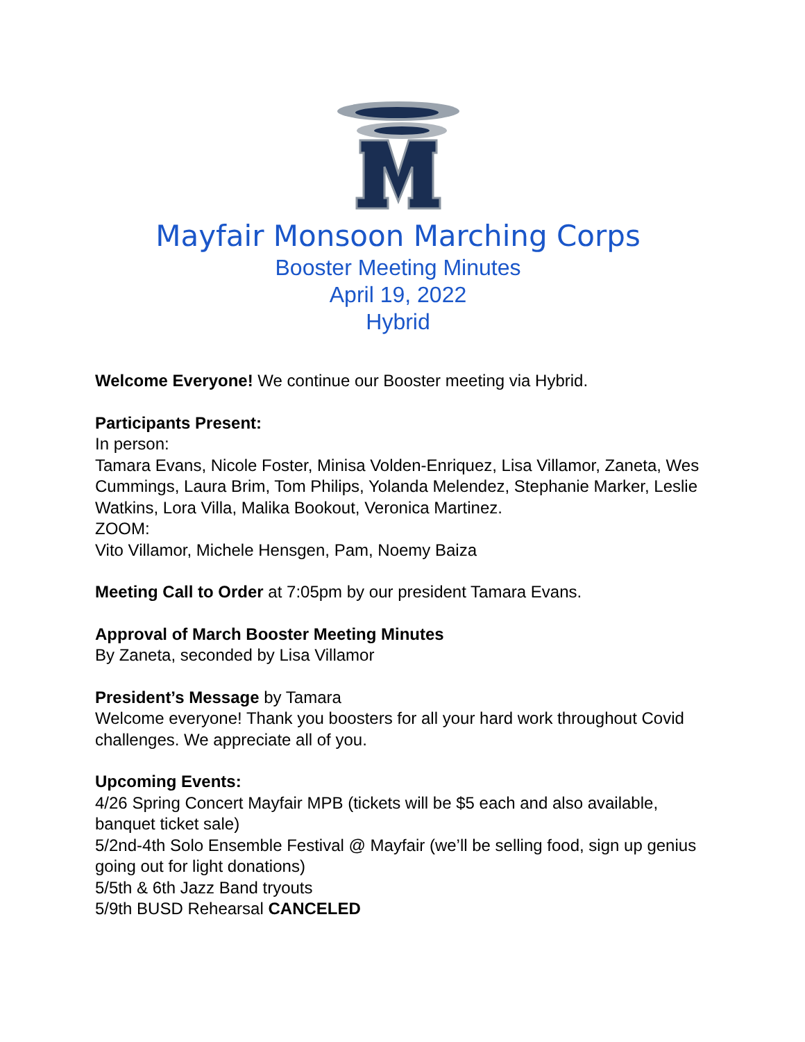Mayfair Monsoon Marching Corps
Booster Meeting Minutes
April 19, 2022
Hybrid
Welcome Everyone! We continue our Booster meeting via Hybrid.
Participants Present:
In person:
Tamara Evans, Nicole Foster, Minisa Volden-Enriquez, Lisa Villamor, Zaneta, Wes Cummings, Laura Brim, Tom Philips, Yolanda Melendez, Stephanie Marker, Leslie Watkins, Lora Villa, Malika Bookout, Veronica Martinez.
ZOOM:
Vito Villamor, Michele Hensgen, Pam, Noemy Baiza
Meeting Call to Order at 7:05pm by our president Tamara Evans.
Approval of March Booster Meeting Minutes
By Zaneta, seconded by Lisa Villamor
President’s Message by Tamara
Welcome everyone! Thank you boosters for all your hard work throughout Covid challenges. We appreciate all of you.
Upcoming Events:
4/26 Spring Concert Mayfair MPB (tickets will be $5 each and also available, banquet ticket sale)
5/2nd-4th Solo Ensemble Festival @ Mayfair (we’ll be selling food, sign up genius going out for light donations)
5/5th & 6th Jazz Band tryouts
5/9th BUSD Rehearsal CANCELED